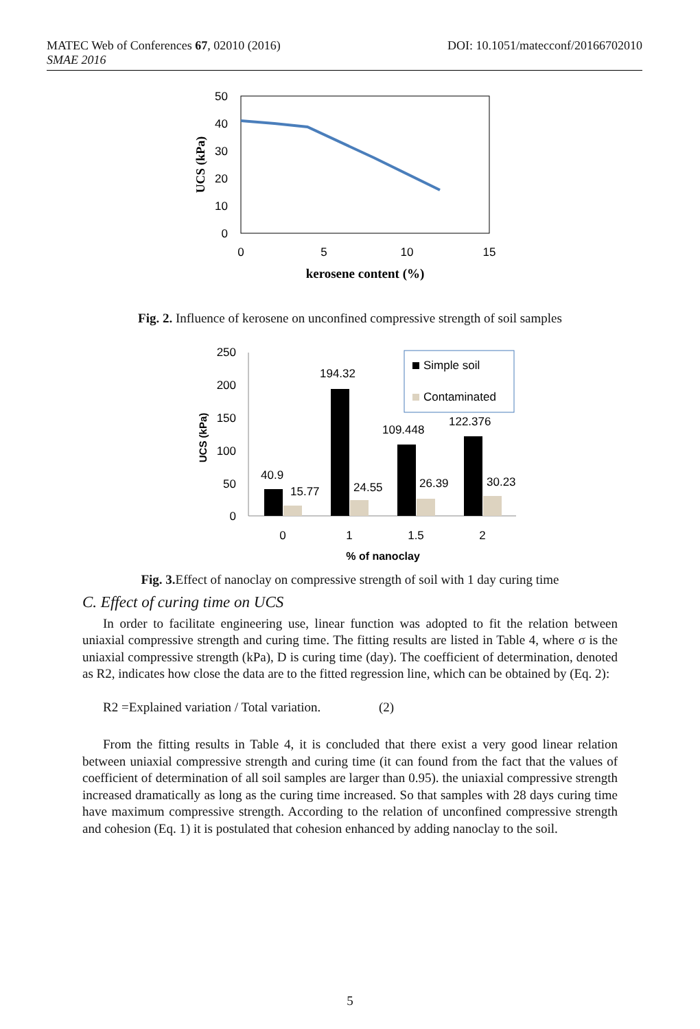DOI: 10.1051/matecconf/20166702010 MATEC Web of Conferences 67, 02010 (2016)
SMAE 2016
50
40
30
20
10
0
0
5
10
15
UCS (kPa)
kerosene content (%)
Fig. 2. Influence of kerosene on unconfined compressive strength of soil samples
250
200
150
100
50
0
40.9
15.77
194.32
24.55
109.448
26.39
122.376
30.23
0
1
1.5
2
Simple soil
Contaminated
UCS (kPa)
% of nanoclay
Fig. 3. Effect of nanoclay on compressive strength of soil with 1 day curing time
C. Effect of curing time on UCS
In order to facilitate engineering use, linear function was adopted to fit the relation between uniaxial compressive strength and curing time. The fitting results are listed in Table 4, where σ is the uniaxial compressive strength (kPa), D is curing time (day). The coefficient of determination, denoted as R2, indicates how close the data are to the fitted regression line, which can be obtained by (Eq. 2):
R2 =Explained variation / Total variation. (2)
From the fitting results in Table 4, it is concluded that there exist a very good linear relation between uniaxial compressive strength and curing time (it can found from the fact that the values of coefficient of determination of all soil samples are larger than 0.95). the uniaxial compressive strength increased dramatically as long as the curing time increased. So that samples with 28 days curing time have maximum compressive strength. According to the relation of unconfined compressive strength and cohesion (Eq. 1) it is postulated that cohesion enhanced by adding nanoclay to the soil.
5